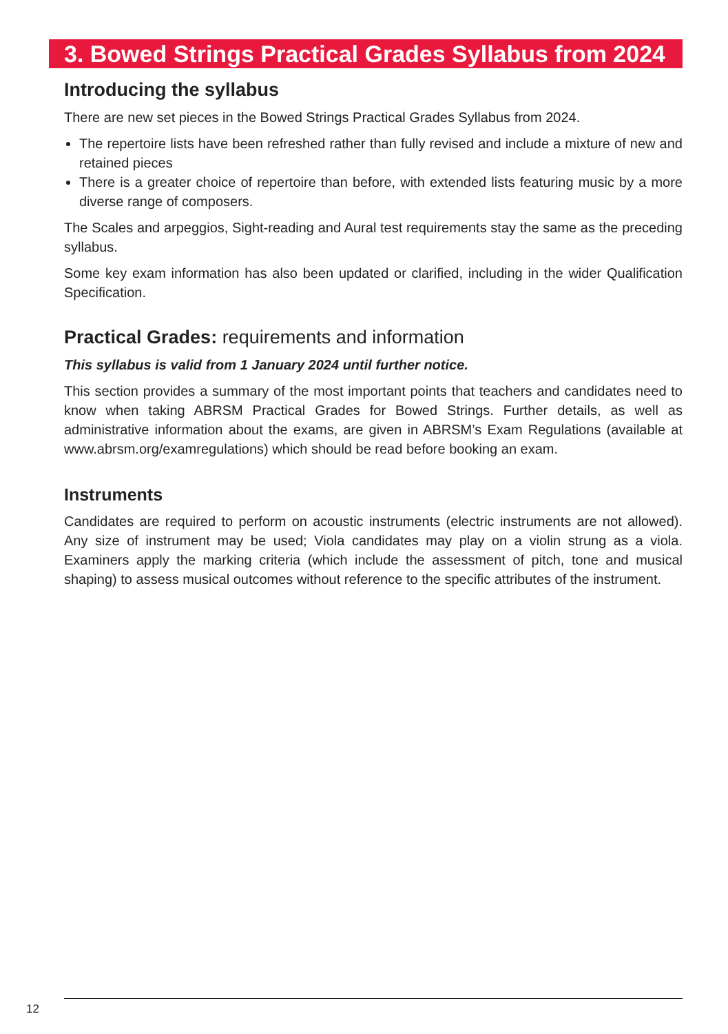3. Bowed Strings Practical Grades Syllabus from 2024
Introducing the syllabus
There are new set pieces in the Bowed Strings Practical Grades Syllabus from 2024.
The repertoire lists have been refreshed rather than fully revised and include a mixture of new and retained pieces
There is a greater choice of repertoire than before, with extended lists featuring music by a more diverse range of composers.
The Scales and arpeggios, Sight-reading and Aural test requirements stay the same as the preceding syllabus.
Some key exam information has also been updated or clarified, including in the wider Qualification Specification.
Practical Grades: requirements and information
This syllabus is valid from 1 January 2024 until further notice.
This section provides a summary of the most important points that teachers and candidates need to know when taking ABRSM Practical Grades for Bowed Strings. Further details, as well as administrative information about the exams, are given in ABRSM’s Exam Regulations (available at www.abrsm.org/examregulations) which should be read before booking an exam.
Instruments
Candidates are required to perform on acoustic instruments (electric instruments are not allowed). Any size of instrument may be used; Viola candidates may play on a violin strung as a viola. Examiners apply the marking criteria (which include the assessment of pitch, tone and musical shaping) to assess musical outcomes without reference to the specific attributes of the instrument.
12